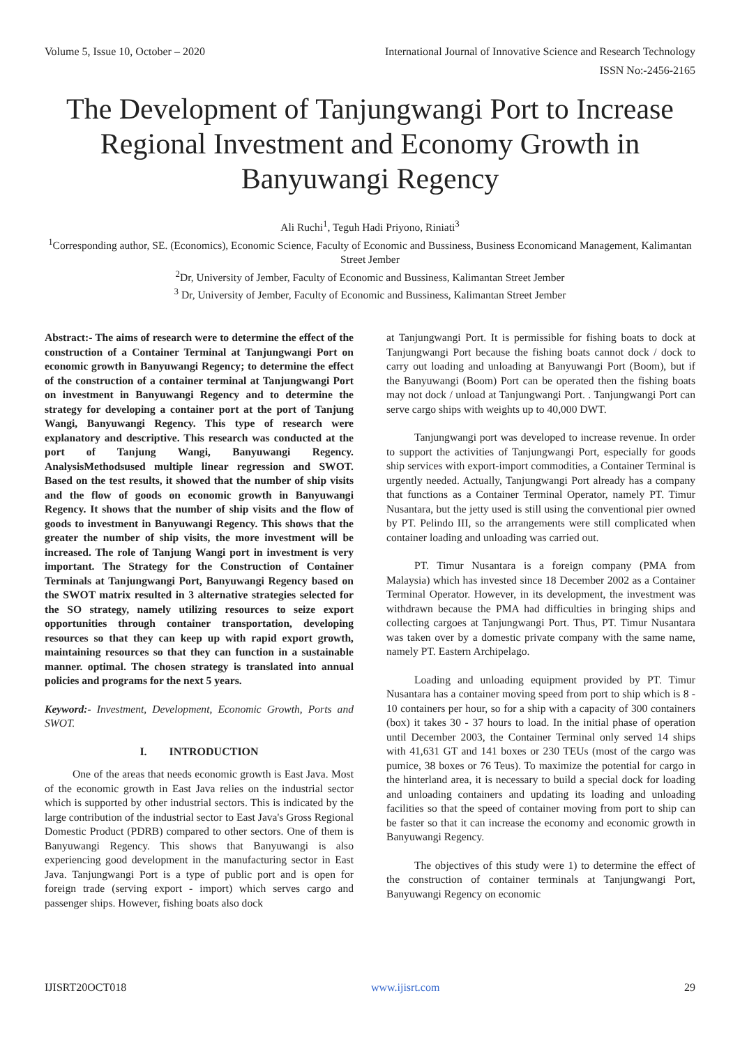Volume 5, Issue 10, October – 2020 International Journal of Innovative Science and Research Technology
ISSN No:-2456-2165
The Development of Tanjungwangi Port to Increase Regional Investment and Economy Growth in Banyuwangi Regency
Ali Ruchi<sup>1</sup>, Teguh Hadi Priyono, Riniati<sup>3</sup>
<sup>1</sup> Corresponding author, SE. (Economics), Economic Science, Faculty of Economic and Bussiness, Business Economicand Management, Kalimantan Street Jember
<sup>2</sup> Dr, University of Jember, Faculty of Economic and Bussiness, Kalimantan Street Jember
<sup>3</sup> Dr, University of Jember, Faculty of Economic and Bussiness, Kalimantan Street Jember
Abstract:- The aims of research were to determine the effect of the construction of a Container Terminal at Tanjungwangi Port on economic growth in Banyuwangi Regency; to determine the effect of the construction of a container terminal at Tanjungwangi Port on investment in Banyuwangi Regency and to determine the strategy for developing a container port at the port of Tanjung Wangi, Banyuwangi Regency. This type of research were explanatory and descriptive. This research was conducted at the port of Tanjung Wangi, Banyuwangi Regency. AnalysisMethodsused multiple linear regression and SWOT. Based on the test results, it showed that the number of ship visits and the flow of goods on economic growth in Banyuwangi Regency. It shows that the number of ship visits and the flow of goods to investment in Banyuwangi Regency. This shows that the greater the number of ship visits, the more investment will be increased. The role of Tanjung Wangi port in investment is very important. The Strategy for the Construction of Container Terminals at Tanjungwangi Port, Banyuwangi Regency based on the SWOT matrix resulted in 3 alternative strategies selected for the SO strategy, namely utilizing resources to seize export opportunities through container transportation, developing resources so that they can keep up with rapid export growth, maintaining resources so that they can function in a sustainable manner. optimal. The chosen strategy is translated into annual policies and programs for the next 5 years.
Keyword:- Investment, Development, Economic Growth, Ports and SWOT.
I. INTRODUCTION
One of the areas that needs economic growth is East Java. Most of the economic growth in East Java relies on the industrial sector which is supported by other industrial sectors. This is indicated by the large contribution of the industrial sector to East Java's Gross Regional Domestic Product (PDRB) compared to other sectors. One of them is Banyuwangi Regency. This shows that Banyuwangi is also experiencing good development in the manufacturing sector in East Java. Tanjungwangi Port is a type of public port and is open for foreign trade (serving export - import) which serves cargo and passenger ships. However, fishing boats also dock
at Tanjungwangi Port. It is permissible for fishing boats to dock at Tanjungwangi Port because the fishing boats cannot dock / dock to carry out loading and unloading at Banyuwangi Port (Boom), but if the Banyuwangi (Boom) Port can be operated then the fishing boats may not dock / unload at Tanjungwangi Port. . Tanjungwangi Port can serve cargo ships with weights up to 40,000 DWT.
Tanjungwangi port was developed to increase revenue. In order to support the activities of Tanjungwangi Port, especially for goods ship services with export-import commodities, a Container Terminal is urgently needed. Actually, Tanjungwangi Port already has a company that functions as a Container Terminal Operator, namely PT. Timur Nusantara, but the jetty used is still using the conventional pier owned by PT. Pelindo III, so the arrangements were still complicated when container loading and unloading was carried out.
PT. Timur Nusantara is a foreign company (PMA from Malaysia) which has invested since 18 December 2002 as a Container Terminal Operator. However, in its development, the investment was withdrawn because the PMA had difficulties in bringing ships and collecting cargoes at Tanjungwangi Port. Thus, PT. Timur Nusantara was taken over by a domestic private company with the same name, namely PT. Eastern Archipelago.
Loading and unloading equipment provided by PT. Timur Nusantara has a container moving speed from port to ship which is 8 - 10 containers per hour, so for a ship with a capacity of 300 containers (box) it takes 30 - 37 hours to load. In the initial phase of operation until December 2003, the Container Terminal only served 14 ships with 41,631 GT and 141 boxes or 230 TEUs (most of the cargo was pumice, 38 boxes or 76 Teus). To maximize the potential for cargo in the hinterland area, it is necessary to build a special dock for loading and unloading containers and updating its loading and unloading facilities so that the speed of container moving from port to ship can be faster so that it can increase the economy and economic growth in Banyuwangi Regency.
The objectives of this study were 1) to determine the effect of the construction of container terminals at Tanjungwangi Port, Banyuwangi Regency on economic
IJISRT20OCT018 www.ijisrt.com 29